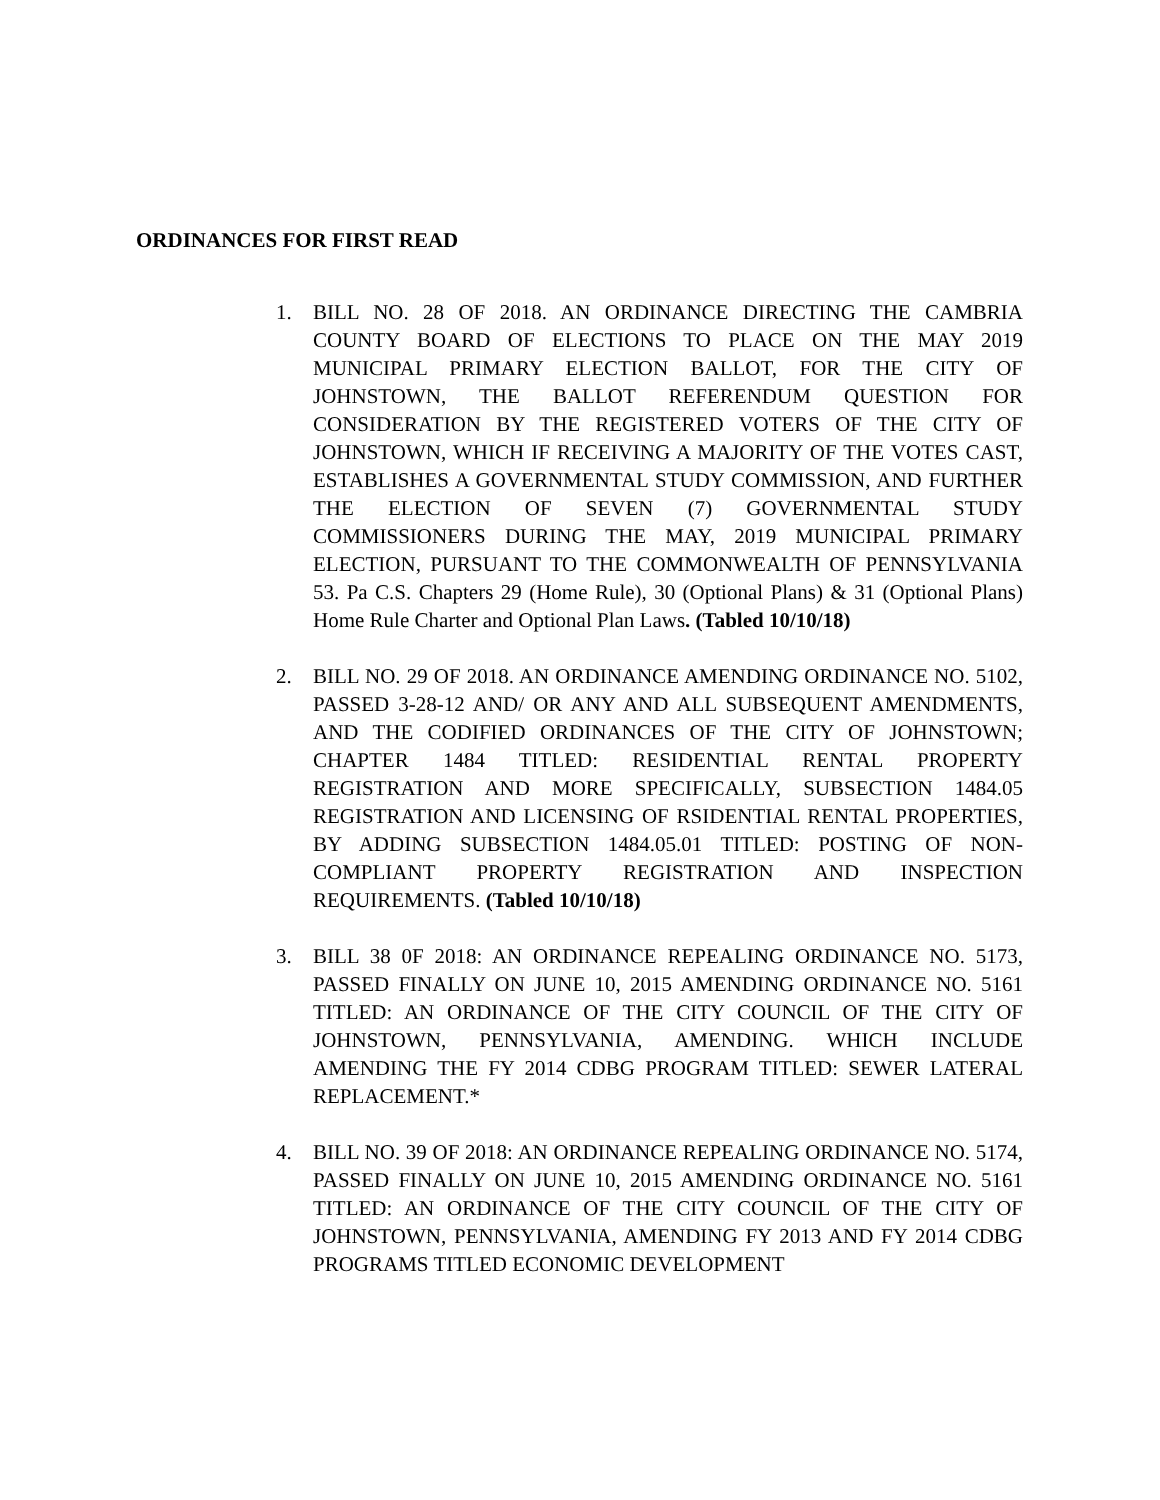ORDINANCES FOR FIRST READ
1. BILL NO. 28 OF 2018. AN ORDINANCE DIRECTING THE CAMBRIA COUNTY BOARD OF ELECTIONS TO PLACE ON THE MAY 2019 MUNICIPAL PRIMARY ELECTION BALLOT, FOR THE CITY OF JOHNSTOWN, THE BALLOT REFERENDUM QUESTION FOR CONSIDERATION BY THE REGISTERED VOTERS OF THE CITY OF JOHNSTOWN, WHICH IF RECEIVING A MAJORITY OF THE VOTES CAST, ESTABLISHES A GOVERNMENTAL STUDY COMMISSION, AND FURTHER THE ELECTION OF SEVEN (7) GOVERNMENTAL STUDY COMMISSIONERS DURING THE MAY, 2019 MUNICIPAL PRIMARY ELECTION, PURSUANT TO THE COMMONWEALTH OF PENNSYLVANIA 53. Pa C.S. Chapters 29 (Home Rule), 30 (Optional Plans) & 31 (Optional Plans) Home Rule Charter and Optional Plan Laws. (Tabled 10/10/18)
2. BILL NO. 29 OF 2018. AN ORDINANCE AMENDING ORDINANCE NO. 5102, PASSED 3-28-12 AND/ OR ANY AND ALL SUBSEQUENT AMENDMENTS, AND THE CODIFIED ORDINANCES OF THE CITY OF JOHNSTOWN; CHAPTER 1484 TITLED: RESIDENTIAL RENTAL PROPERTY REGISTRATION AND MORE SPECIFICALLY, SUBSECTION 1484.05 REGISTRATION AND LICENSING OF RSIDENTIAL RENTAL PROPERTIES, BY ADDING SUBSECTION 1484.05.01 TITLED: POSTING OF NON-COMPLIANT PROPERTY REGISTRATION AND INSPECTION REQUIREMENTS. (Tabled 10/10/18)
3. BILL 38 0F 2018: AN ORDINANCE REPEALING ORDINANCE NO. 5173, PASSED FINALLY ON JUNE 10, 2015 AMENDING ORDINANCE NO. 5161 TITLED: AN ORDINANCE OF THE CITY COUNCIL OF THE CITY OF JOHNSTOWN, PENNSYLVANIA, AMENDING. WHICH INCLUDE AMENDING THE FY 2014 CDBG PROGRAM TITLED: SEWER LATERAL REPLACEMENT.*
4. BILL NO. 39 OF 2018: AN ORDINANCE REPEALING ORDINANCE NO. 5174, PASSED FINALLY ON JUNE 10, 2015 AMENDING ORDINANCE NO. 5161 TITLED: AN ORDINANCE OF THE CITY COUNCIL OF THE CITY OF JOHNSTOWN, PENNSYLVANIA, AMENDING FY 2013 AND FY 2014 CDBG PROGRAMS TITLED ECONOMIC DEVELOPMENT